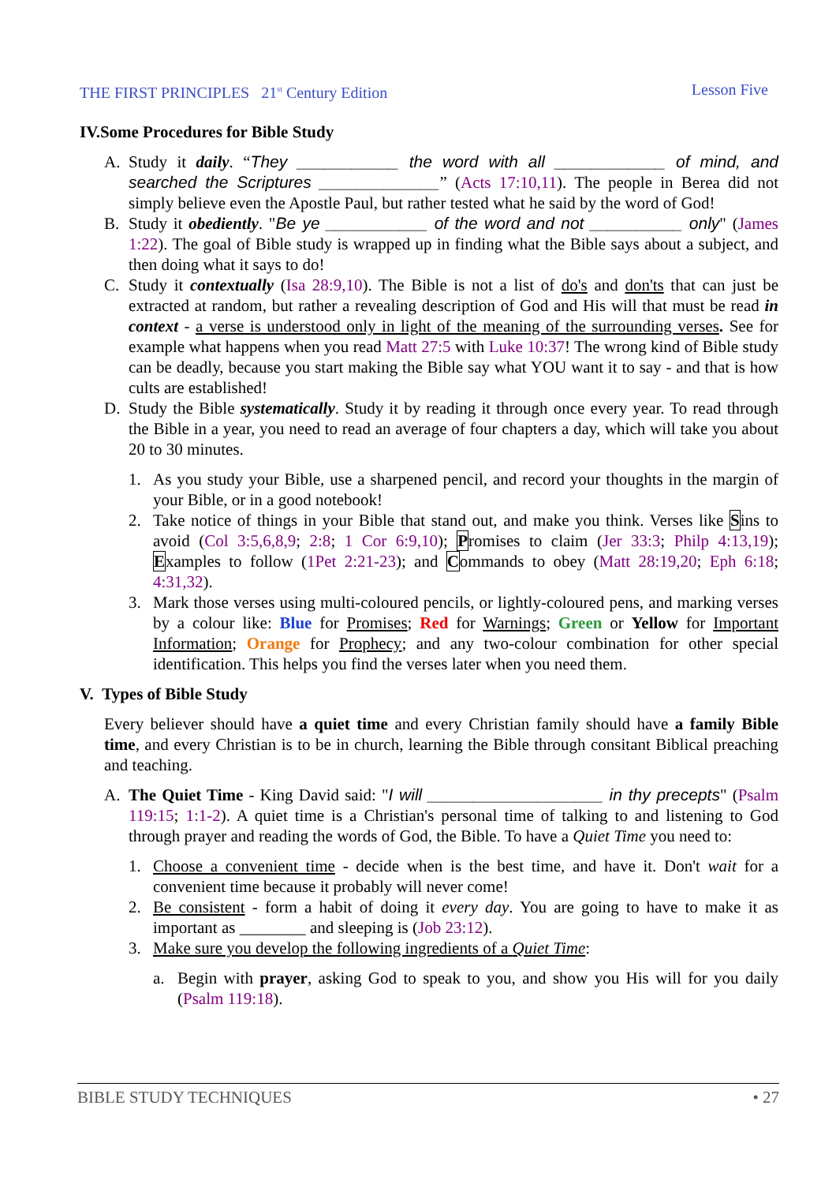THE FIRST PRINCIPLES 21<sup>st</sup> Century Edition Lesson Five
IV.Some Procedures for Bible Study
A. Study it daily. “They ___________ the word with all ____________ of mind, and searched the Scriptures _____________” (Acts 17:10,11). The people in Berea did not simply believe even the Apostle Paul, but rather tested what he said by the word of God!
B. Study it obediently. "Be ye ___________ of the word and not __________ only" (James 1:22). The goal of Bible study is wrapped up in finding what the Bible says about a subject, and then doing what it says to do!
C. Study it contextually (Isa 28:9,10). The Bible is not a list of do's and don'ts that can just be extracted at random, but rather a revealing description of God and His will that must be read in context - a verse is understood only in light of the meaning of the surrounding verses. See for example what happens when you read Matt 27:5 with Luke 10:37! The wrong kind of Bible study can be deadly, because you start making the Bible say what YOU want it to say - and that is how cults are established!
D. Study the Bible systematically. Study it by reading it through once every year. To read through the Bible in a year, you need to read an average of four chapters a day, which will take you about 20 to 30 minutes.
1. As you study your Bible, use a sharpened pencil, and record your thoughts in the margin of your Bible, or in a good notebook!
2. Take notice of things in your Bible that stand out, and make you think. Verses like Sins to avoid (Col 3:5,6,8,9; 2:8; 1 Cor 6:9,10); Promises to claim (Jer 33:3; Philp 4:13,19); Examples to follow (1Pet 2:21-23); and Commands to obey (Matt 28:19,20; Eph 6:18; 4:31,32).
3. Mark those verses using multi-coloured pencils, or lightly-coloured pens, and marking verses by a colour like: Blue for Promises; Red for Warnings; Green or Yellow for Important Information; Orange for Prophecy; and any two-colour combination for other special identification. This helps you find the verses later when you need them.
V. Types of Bible Study
Every believer should have a quiet time and every Christian family should have a family Bible time, and every Christian is to be in church, learning the Bible through consitant Biblical preaching and teaching.
A. The Quiet Time - King David said: "I will ___________________ in thy precepts" (Psalm 119:15; 1:1-2). A quiet time is a Christian's personal time of talking to and listening to God through prayer and reading the words of God, the Bible. To have a Quiet Time you need to:
1. Choose a convenient time - decide when is the best time, and have it. Don't wait for a convenient time because it probably will never come!
2. Be consistent - form a habit of doing it every day. You are going to have to make it as important as ________ and sleeping is (Job 23:12).
3. Make sure you develop the following ingredients of a Quiet Time:
a. Begin with prayer, asking God to speak to you, and show you His will for you daily (Psalm 119:18).
BIBLE STUDY TECHNIQUES • 27